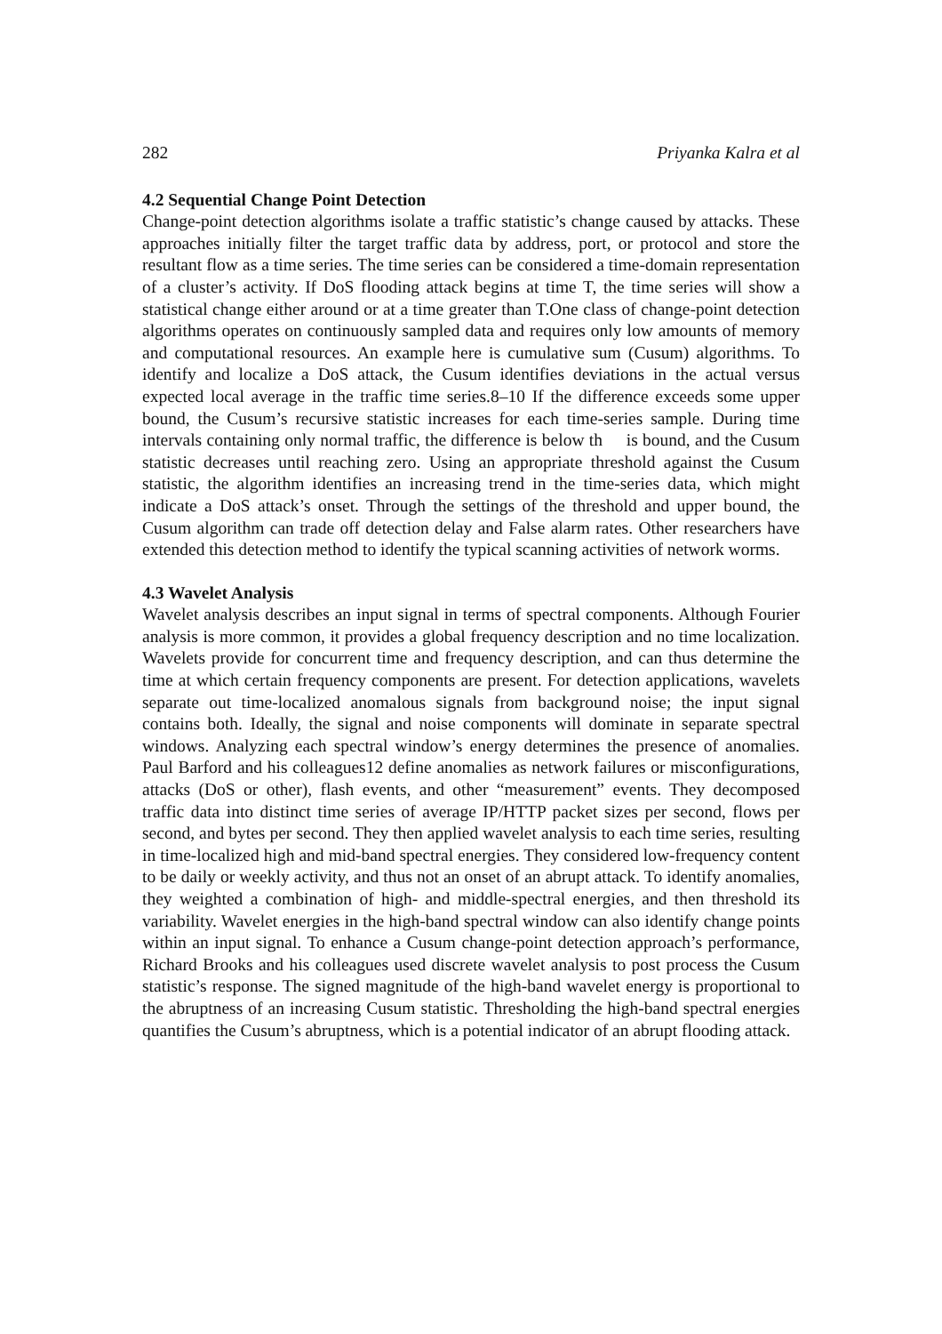282 Priyanka Kalra et al
4.2 Sequential Change Point Detection
Change-point detection algorithms isolate a traffic statistic’s change caused by attacks. These approaches initially filter the target traffic data by address, port, or protocol and store the resultant flow as a time series. The time series can be considered a time-domain representation of a cluster’s activity. If DoS flooding attack begins at time T, the time series will show a statistical change either around or at a time greater than T.One class of change-point detection algorithms operates on continuously sampled data and requires only low amounts of memory and computational resources. An example here is cumulative sum (Cusum) algorithms. To identify and localize a DoS attack, the Cusum identifies deviations in the actual versus expected local average in the traffic time series.8–10 If the difference exceeds some upper bound, the Cusum’s recursive statistic increases for each time-series sample. During time intervals containing only normal traffic, the difference is below th is bound, and the Cusum statistic decreases until reaching zero. Using an appropriate threshold against the Cusum statistic, the algorithm identifies an increasing trend in the time-series data, which might indicate a DoS attack’s onset. Through the settings of the threshold and upper bound, the Cusum algorithm can trade off detection delay and False alarm rates. Other researchers have extended this detection method to identify the typical scanning activities of network worms.
4.3 Wavelet Analysis
Wavelet analysis describes an input signal in terms of spectral components. Although Fourier analysis is more common, it provides a global frequency description and no time localization. Wavelets provide for concurrent time and frequency description, and can thus determine the time at which certain frequency components are present. For detection applications, wavelets separate out time-localized anomalous signals from background noise; the input signal contains both. Ideally, the signal and noise components will dominate in separate spectral windows. Analyzing each spectral window’s energy determines the presence of anomalies. Paul Barford and his colleagues12 define anomalies as network failures or misconfigurations, attacks (DoS or other), flash events, and other “measurement” events. They decomposed traffic data into distinct time series of average IP/HTTP packet sizes per second, flows per second, and bytes per second. They then applied wavelet analysis to each time series, resulting in time-localized high and mid-band spectral energies. They considered low-frequency content to be daily or weekly activity, and thus not an onset of an abrupt attack. To identify anomalies, they weighted a combination of high- and middle-spectral energies, and then threshold its variability. Wavelet energies in the high-band spectral window can also identify change points within an input signal. To enhance a Cusum change-point detection approach’s performance, Richard Brooks and his colleagues used discrete wavelet analysis to post process the Cusum statistic’s response. The signed magnitude of the high-band wavelet energy is proportional to the abruptness of an increasing Cusum statistic. Thresholding the high-band spectral energies quantifies the Cusum’s abruptness, which is a potential indicator of an abrupt flooding attack.